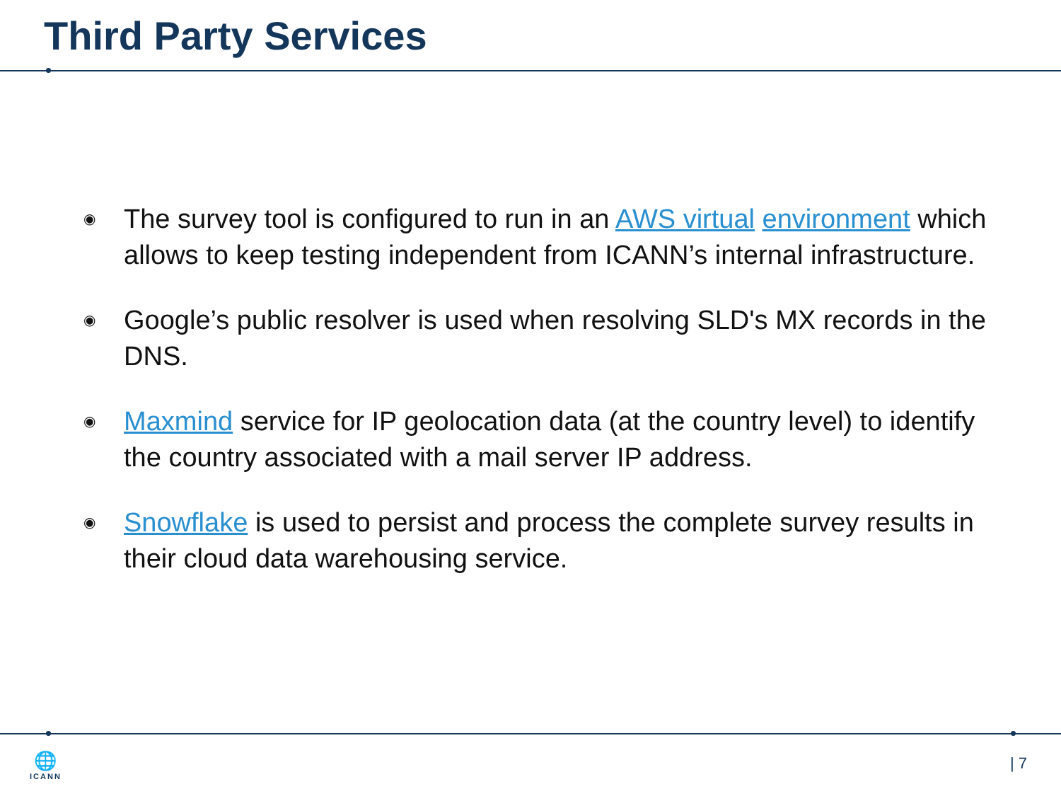Third Party Services
◉ The survey tool is configured to run in an AWS virtual environment which allows to keep testing independent from ICANN’s internal infrastructure.
◉ Google’s public resolver is used when resolving SLD's MX records in the DNS.
◉ Maxmind service for IP geolocation data (at the country level) to identify the country associated with a mail server IP address.
◉ Snowflake is used to persist and process the complete survey results in their cloud data warehousing service.
🌐
ICANN
| 7